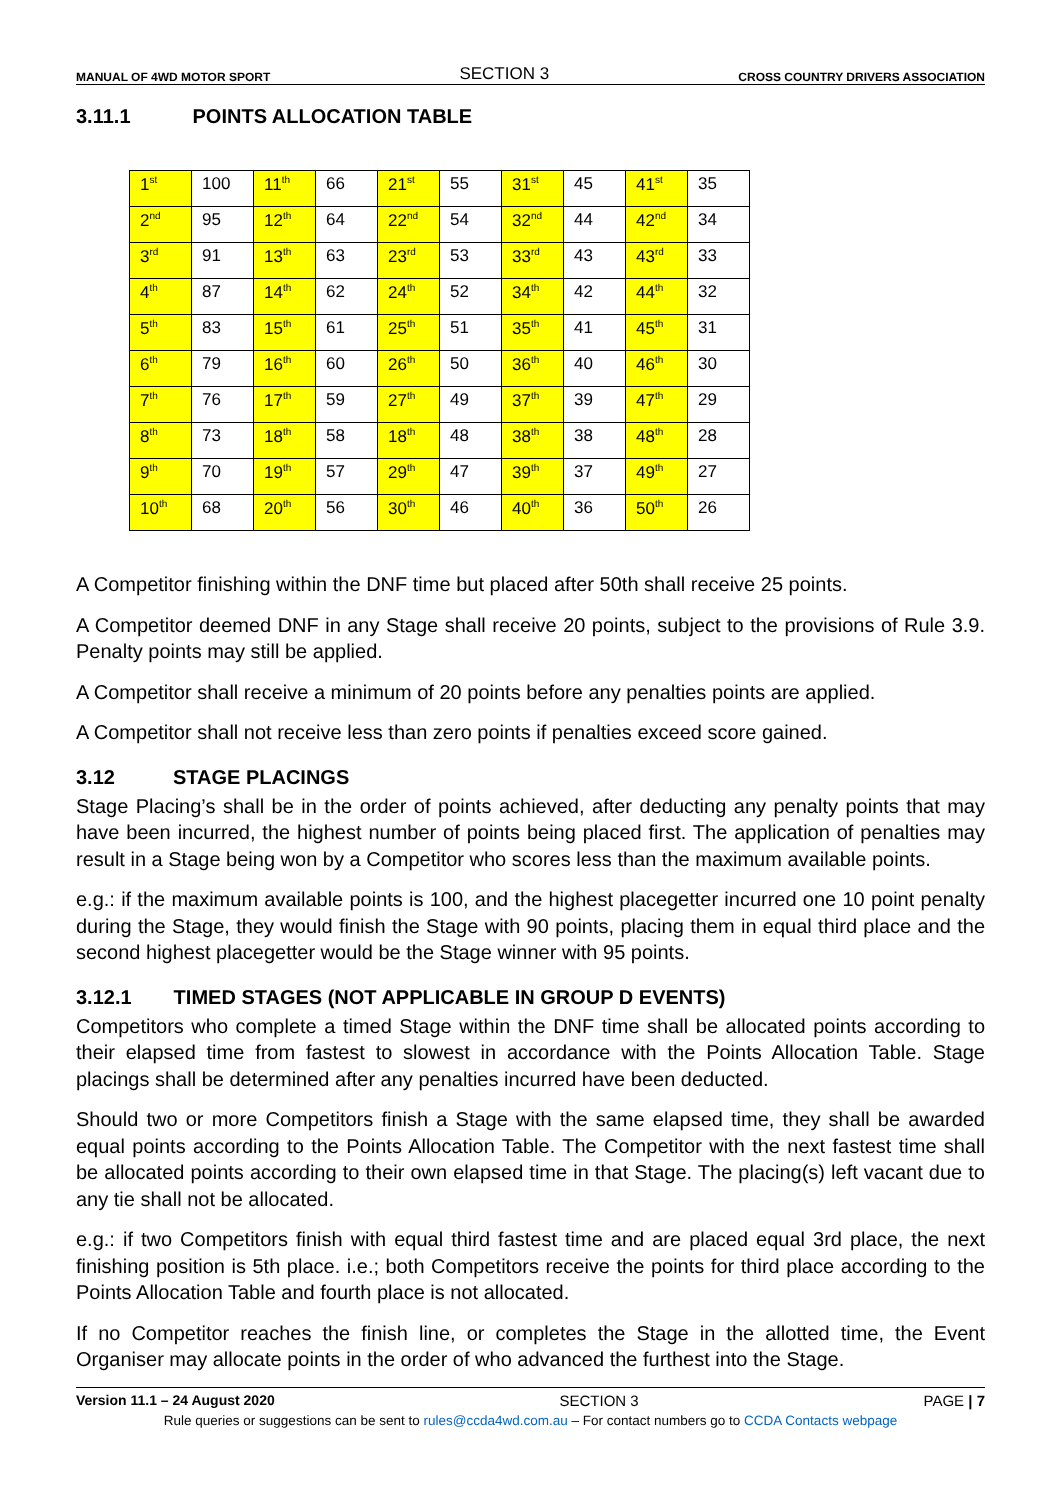MANUAL OF 4WD MOTOR SPORT
SECTION 3
CROSS COUNTRY DRIVERS ASSOCIATION
3.11.1 POINTS ALLOCATION TABLE
| 1<sup>st</sup> | 100 | 11<sup>th</sup> | 66 | 21<sup>st</sup> | 55 | 31<sup>st</sup> | 45 | 41<sup>st</sup> | 35 |
| 2<sup>nd</sup> | 95 | 12<sup>th</sup> | 64 | 22<sup>nd</sup> | 54 | 32<sup>nd</sup> | 44 | 42<sup>nd</sup> | 34 |
| 3<sup>rd</sup> | 91 | 13<sup>th</sup> | 63 | 23<sup>rd</sup> | 53 | 33<sup>rd</sup> | 43 | 43<sup>rd</sup> | 33 |
| 4<sup>th</sup> | 87 | 14<sup>th</sup> | 62 | 24<sup>th</sup> | 52 | 34<sup>th</sup> | 42 | 44<sup>th</sup> | 32 |
| 5<sup>th</sup> | 83 | 15<sup>th</sup> | 61 | 25<sup>th</sup> | 51 | 35<sup>th</sup> | 41 | 45<sup>th</sup> | 31 |
| 6<sup>th</sup> | 79 | 16<sup>th</sup> | 60 | 26<sup>th</sup> | 50 | 36<sup>th</sup> | 40 | 46<sup>th</sup> | 30 |
| 7<sup>th</sup> | 76 | 17<sup>th</sup> | 59 | 27<sup>th</sup> | 49 | 37<sup>th</sup> | 39 | 47<sup>th</sup> | 29 |
| 8<sup>th</sup> | 73 | 18<sup>th</sup> | 58 | 18<sup>th</sup> | 48 | 38<sup>th</sup> | 38 | 48<sup>th</sup> | 28 |
| 9<sup>th</sup> | 70 | 19<sup>th</sup> | 57 | 29<sup>th</sup> | 47 | 39<sup>th</sup> | 37 | 49<sup>th</sup> | 27 |
| 10<sup>th</sup> | 68 | 20<sup>th</sup> | 56 | 30<sup>th</sup> | 46 | 40<sup>th</sup> | 36 | 50<sup>th</sup> | 26 |
A Competitor finishing within the DNF time but placed after 50th shall receive 25 points.
A Competitor deemed DNF in any Stage shall receive 20 points, subject to the provisions of Rule 3.9. Penalty points may still be applied.
A Competitor shall receive a minimum of 20 points before any penalties points are applied.
A Competitor shall not receive less than zero points if penalties exceed score gained.
3.12 STAGE PLACINGS
Stage Placing’s shall be in the order of points achieved, after deducting any penalty points that may have been incurred, the highest number of points being placed first. The application of penalties may result in a Stage being won by a Competitor who scores less than the maximum available points.
e.g.: if the maximum available points is 100, and the highest placegetter incurred one 10 point penalty during the Stage, they would finish the Stage with 90 points, placing them in equal third place and the second highest placegetter would be the Stage winner with 95 points.
3.12.1 TIMED STAGES (NOT APPLICABLE IN GROUP D EVENTS)
Competitors who complete a timed Stage within the DNF time shall be allocated points according to their elapsed time from fastest to slowest in accordance with the Points Allocation Table. Stage placings shall be determined after any penalties incurred have been deducted.
Should two or more Competitors finish a Stage with the same elapsed time, they shall be awarded equal points according to the Points Allocation Table. The Competitor with the next fastest time shall be allocated points according to their own elapsed time in that Stage. The placing(s) left vacant due to any tie shall not be allocated.
e.g.: if two Competitors finish with equal third fastest time and are placed equal 3rd place, the next finishing position is 5th place. i.e.; both Competitors receive the points for third place according to the Points Allocation Table and fourth place is not allocated.
If no Competitor reaches the finish line, or completes the Stage in the allotted time, the Event Organiser may allocate points in the order of who advanced the furthest into the Stage.
Version 11.1 – 24 August 2020 SECTION 3 PAGE | 7
Rule queries or suggestions can be sent to rules@ccda4wd.com.au – For contact numbers go to CCDA Contacts webpage